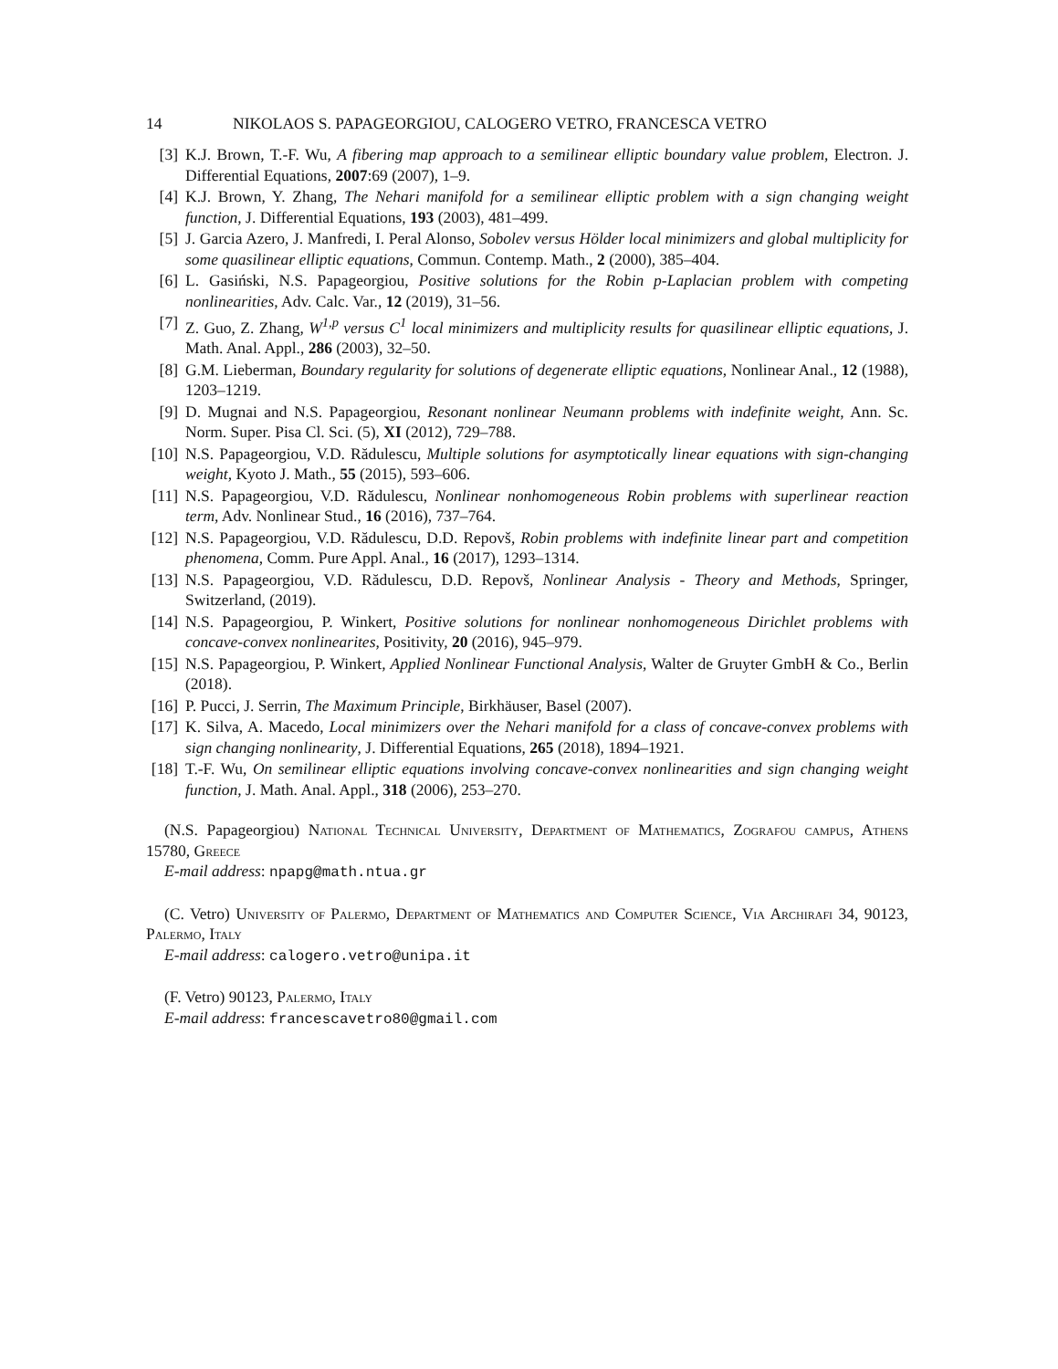14 NIKOLAOS S. PAPAGEORGIOU, CALOGERO VETRO, FRANCESCA VETRO
[3] K.J. Brown, T.-F. Wu, A fibering map approach to a semilinear elliptic boundary value problem, Electron. J. Differential Equations, 2007:69 (2007), 1–9.
[4] K.J. Brown, Y. Zhang, The Nehari manifold for a semilinear elliptic problem with a sign changing weight function, J. Differential Equations, 193 (2003), 481–499.
[5] J. Garcia Azero, J. Manfredi, I. Peral Alonso, Sobolev versus Hölder local minimizers and global multiplicity for some quasilinear elliptic equations, Commun. Contemp. Math., 2 (2000), 385–404.
[6] L. Gasiński, N.S. Papageorgiou, Positive solutions for the Robin p-Laplacian problem with competing nonlinearities, Adv. Calc. Var., 12 (2019), 31–56.
[7] Z. Guo, Z. Zhang, W<sup>1,p</sup> versus C<sup>1</sup> local minimizers and multiplicity results for quasilinear elliptic equations, J. Math. Anal. Appl., 286 (2003), 32–50.
[8] G.M. Lieberman, Boundary regularity for solutions of degenerate elliptic equations, Nonlinear Anal., 12 (1988), 1203–1219.
[9] D. Mugnai and N.S. Papageorgiou, Resonant nonlinear Neumann problems with indefinite weight, Ann. Sc. Norm. Super. Pisa Cl. Sci. (5), XI (2012), 729–788.
[10] N.S. Papageorgiou, V.D. Rădulescu, Multiple solutions for asymptotically linear equations with sign-changing weight, Kyoto J. Math., 55 (2015), 593–606.
[11] N.S. Papageorgiou, V.D. Rădulescu, Nonlinear nonhomogeneous Robin problems with superlinear reaction term, Adv. Nonlinear Stud., 16 (2016), 737–764.
[12] N.S. Papageorgiou, V.D. Rădulescu, D.D. Repovš, Robin problems with indefinite linear part and competition phenomena, Comm. Pure Appl. Anal., 16 (2017), 1293–1314.
[13] N.S. Papageorgiou, V.D. Rădulescu, D.D. Repovš, Nonlinear Analysis - Theory and Methods, Springer, Switzerland, (2019).
[14] N.S. Papageorgiou, P. Winkert, Positive solutions for nonlinear nonhomogeneous Dirichlet problems with concave-convex nonlinearites, Positivity, 20 (2016), 945–979.
[15] N.S. Papageorgiou, P. Winkert, Applied Nonlinear Functional Analysis, Walter de Gruyter GmbH & Co., Berlin (2018).
[16] P. Pucci, J. Serrin, The Maximum Principle, Birkhäuser, Basel (2007).
[17] K. Silva, A. Macedo, Local minimizers over the Nehari manifold for a class of concave-convex problems with sign changing nonlinearity, J. Differential Equations, 265 (2018), 1894–1921.
[18] T.-F. Wu, On semilinear elliptic equations involving concave-convex nonlinearities and sign changing weight function, J. Math. Anal. Appl., 318 (2006), 253–270.
(N.S. Papageorgiou) National Technical University, Department of Mathematics, Zografou campus, Athens 15780, Greece
E-mail address: npapg@math.ntua.gr
(C. Vetro) University of Palermo, Department of Mathematics and Computer Science, Via Archirafi 34, 90123, Palermo, Italy
E-mail address: calogero.vetro@unipa.it
(F. Vetro) 90123, Palermo, Italy
E-mail address: francescavetro80@gmail.com